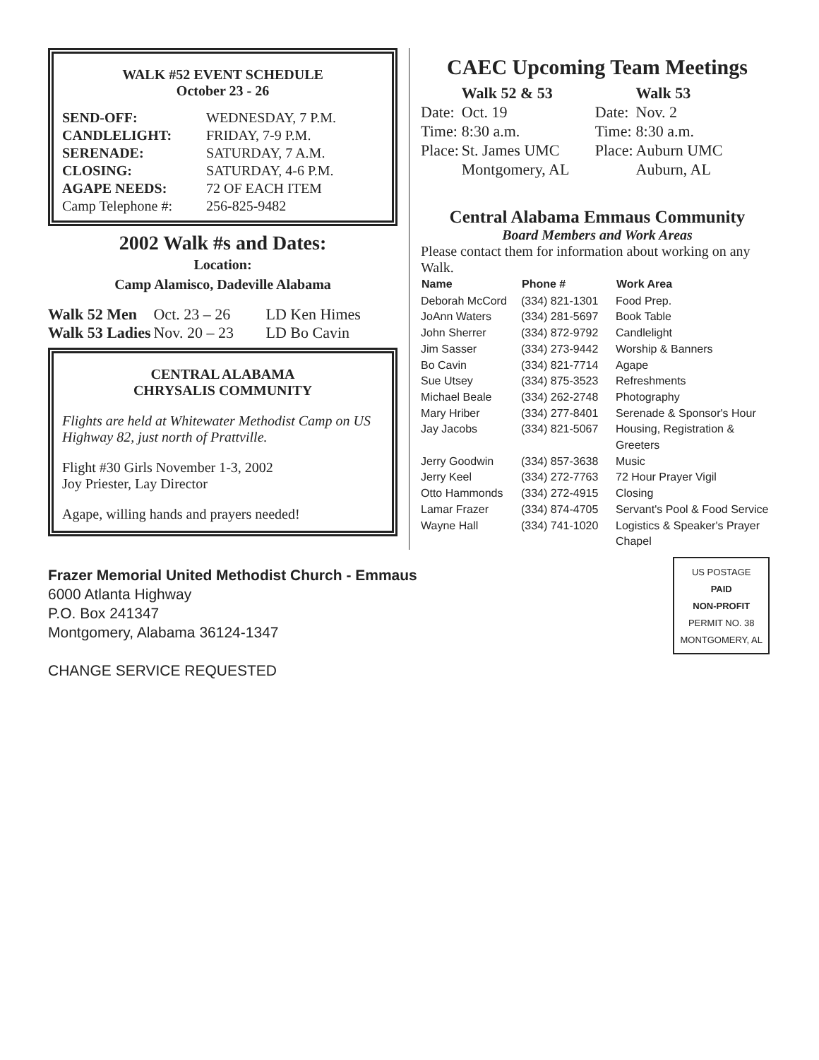WALK #52 EVENT SCHEDULE
October 23 - 26
| SEND-OFF: | WEDNESDAY, 7 P.M. |
| CANDLELIGHT: | FRIDAY, 7-9 P.M. |
| SERENADE: | SATURDAY, 7 A.M. |
| CLOSING: | SATURDAY, 4-6 P.M. |
| AGAPE NEEDS: | 72 OF EACH ITEM |
| Camp Telephone #: | 256-825-9482 |
2002 Walk #s and Dates:
Location:
Camp Alamisco, Dadeville Alabama
| Walk 52 Men | Oct. 23 – 26 | LD Ken Himes |
| Walk 53 Ladies | Nov. 20 – 23 | LD Bo Cavin |
CENTRAL ALABAMA
CHRYSALIS COMMUNITY
Flights are held at Whitewater Methodist Camp on US Highway 82, just north of Prattville.
Flight #30 Girls November 1-3, 2002
Joy Priester, Lay Director
Agape, willing hands and prayers needed!
CAEC Upcoming Team Meetings
| | Walk 52 & 53 | | Walk 53 |
| Date: | Oct. 19 | Date: | Nov. 2 |
| Time: | 8:30 a.m. | Time: | 8:30 a.m. |
| Place: | St. James UMC | Place: | Auburn UMC |
| | Montgomery, AL | | Auburn, AL |
Central Alabama Emmaus Community
Board Members and Work Areas
Please contact them for information about working on any Walk.
| Name | Phone # | Work Area |
| --- | --- | --- |
| Deborah McCord | (334) 821-1301 | Food Prep. |
| JoAnn Waters | (334) 281-5697 | Book Table |
| John Sherrer | (334) 872-9792 | Candlelight |
| Jim Sasser | (334) 273-9442 | Worship & Banners |
| Bo Cavin | (334) 821-7714 | Agape |
| Sue Utsey | (334) 875-3523 | Refreshments |
| Michael Beale | (334) 262-2748 | Photography |
| Mary Hriber | (334) 277-8401 | Serenade & Sponsor's Hour |
| Jay Jacobs | (334) 821-5067 | Housing, Registration & Greeters |
| Jerry Goodwin | (334) 857-3638 | Music |
| Jerry Keel | (334) 272-7763 | 72 Hour Prayer Vigil |
| Otto Hammonds | (334) 272-4915 | Closing |
| Lamar Frazer | (334) 874-4705 | Servant's Pool & Food Service |
| Wayne Hall | (334) 741-1020 | Logistics & Speaker's Prayer Chapel |
Frazer Memorial United Methodist Church - Emmaus
6000 Atlanta Highway
P.O. Box 241347
Montgomery, Alabama 36124-1347
CHANGE SERVICE REQUESTED
US POSTAGE
PAID
NON-PROFIT
PERMIT NO. 38
MONTGOMERY, AL